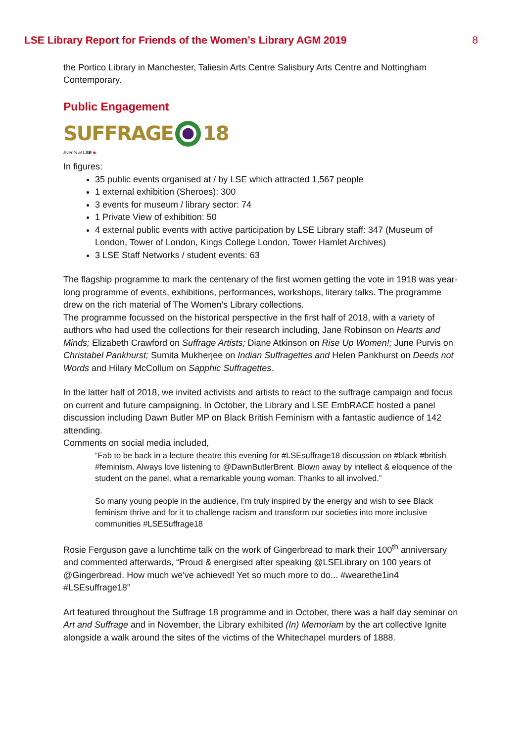LSE Library Report for Friends of the Women’s Library AGM 2019 8
the Portico Library in Manchester, Taliesin Arts Centre Salisbury Arts Centre and Nottingham Contemporary.
Public Engagement
SUFFRAGE
18
Events at LSE ■
In figures:
35 public events organised at / by LSE which attracted 1,567 people
1 external exhibition (Sheroes): 300
3 events for museum / library sector: 74
1 Private View of exhibition: 50
4 external public events with active participation by LSE Library staff: 347 (Museum of London, Tower of London, Kings College London, Tower Hamlet Archives)
3 LSE Staff Networks / student events: 63
The flagship programme to mark the centenary of the first women getting the vote in 1918 was year-long programme of events, exhibitions, performances, workshops, literary talks. The programme drew on the rich material of The Women’s Library collections.
The programme focussed on the historical perspective in the first half of 2018, with a variety of authors who had used the collections for their research including, Jane Robinson on Hearts and Minds; Elizabeth Crawford on Suffrage Artists; Diane Atkinson on Rise Up Women!; June Purvis on Christabel Pankhurst; Sumita Mukherjee on Indian Suffragettes and Helen Pankhurst on Deeds not Words and Hilary McCollum on Sapphic Suffragettes.
In the latter half of 2018, we invited activists and artists to react to the suffrage campaign and focus on current and future campaigning. In October, the Library and LSE EmbRACE hosted a panel discussion including Dawn Butler MP on Black British Feminism with a fantastic audience of 142 attending.
Comments on social media included,
“Fab to be back in a lecture theatre this evening for #LSEsuffrage18 discussion on #black #british #feminism. Always love listening to @DawnButlerBrent. Blown away by intellect & eloquence of the student on the panel, what a remarkable young woman. Thanks to all involved.”
So many young people in the audience, I’m truly inspired by the energy and wish to see Black feminism thrive and for it to challenge racism and transform our societies into more inclusive communities #LSESuffrage18
Rosie Ferguson gave a lunchtime talk on the work of Gingerbread to mark their 100<sup>th</sup> anniversary and commented afterwards, “Proud & energised after speaking @LSELibrary on 100 years of @Gingerbread. How much we've achieved! Yet so much more to do... #wearethe1in4 #LSEsuffrage18”
Art featured throughout the Suffrage 18 programme and in October, there was a half day seminar on Art and Suffrage and in November, the Library exhibited (In) Memoriam by the art collective Ignite alongside a walk around the sites of the victims of the Whitechapel murders of 1888.